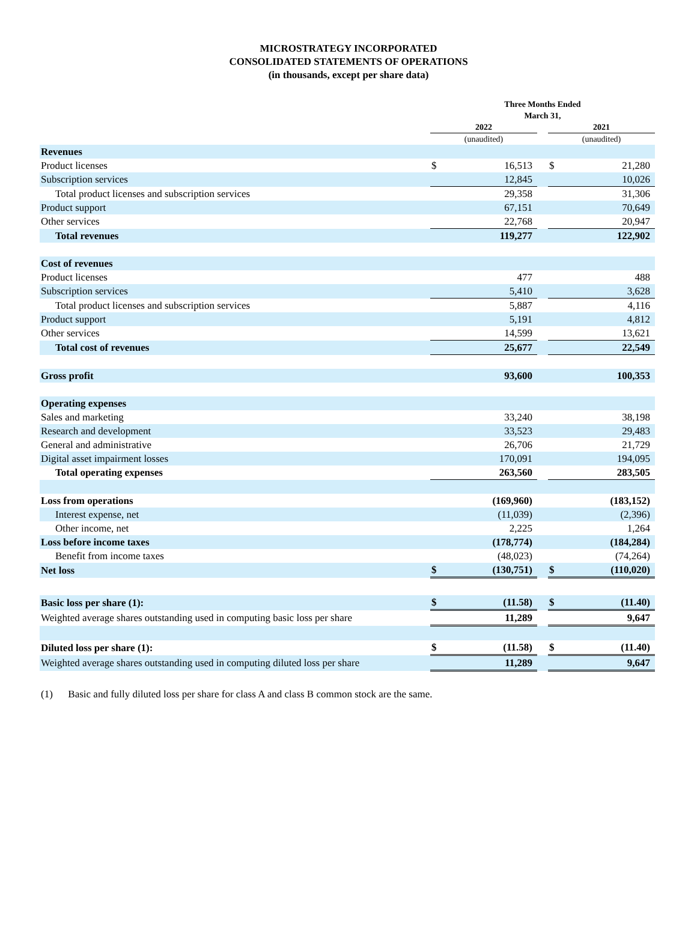MICROSTRATEGY INCORPORATED
CONSOLIDATED STATEMENTS OF OPERATIONS
(in thousands, except per share data)
| | Three Months Ended March 31, | | | | |
| --- | --- | --- | --- | --- | --- |
| | 2022 | | | 2021 | |
| | (unaudited) | | | (unaudited) | |
| Revenues | | | | | |
| Product licenses | $ | 16,513 | | $ | 21,280 |
| Subscription services | | 12,845 | | | 10,026 |
| Total product licenses and subscription services | | 29,358 | | | 31,306 |
| Product support | | 67,151 | | | 70,649 |
| Other services | | 22,768 | | | 20,947 |
| Total revenues | | 119,277 | | | 122,902 |
| Cost of revenues | | | | | |
| Product licenses | | 477 | | | 488 |
| Subscription services | | 5,410 | | | 3,628 |
| Total product licenses and subscription services | | 5,887 | | | 4,116 |
| Product support | | 5,191 | | | 4,812 |
| Other services | | 14,599 | | | 13,621 |
| Total cost of revenues | | 25,677 | | | 22,549 |
| Gross profit | | 93,600 | | | 100,353 |
| Operating expenses | | | | | |
| Sales and marketing | | 33,240 | | | 38,198 |
| Research and development | | 33,523 | | | 29,483 |
| General and administrative | | 26,706 | | | 21,729 |
| Digital asset impairment losses | | 170,091 | | | 194,095 |
| Total operating expenses | | 263,560 | | | 283,505 |
| Loss from operations | | (169,960) | | | (183,152) |
| Interest expense, net | | (11,039) | | | (2,396) |
| Other income, net | | 2,225 | | | 1,264 |
| Loss before income taxes | | (178,774) | | | (184,284) |
| Benefit from income taxes | | (48,023) | | | (74,264) |
| Net loss | $ | (130,751) | | $ | (110,020) |
| Basic loss per share (1): | $ | (11.58) | | $ | (11.40) |
| Weighted average shares outstanding used in computing basic loss per share | | 11,289 | | | 9,647 |
| Diluted loss per share (1): | $ | (11.58) | | $ | (11.40) |
| Weighted average shares outstanding used in computing diluted loss per share | | 11,289 | | | 9,647 |
(1) Basic and fully diluted loss per share for class A and class B common stock are the same.